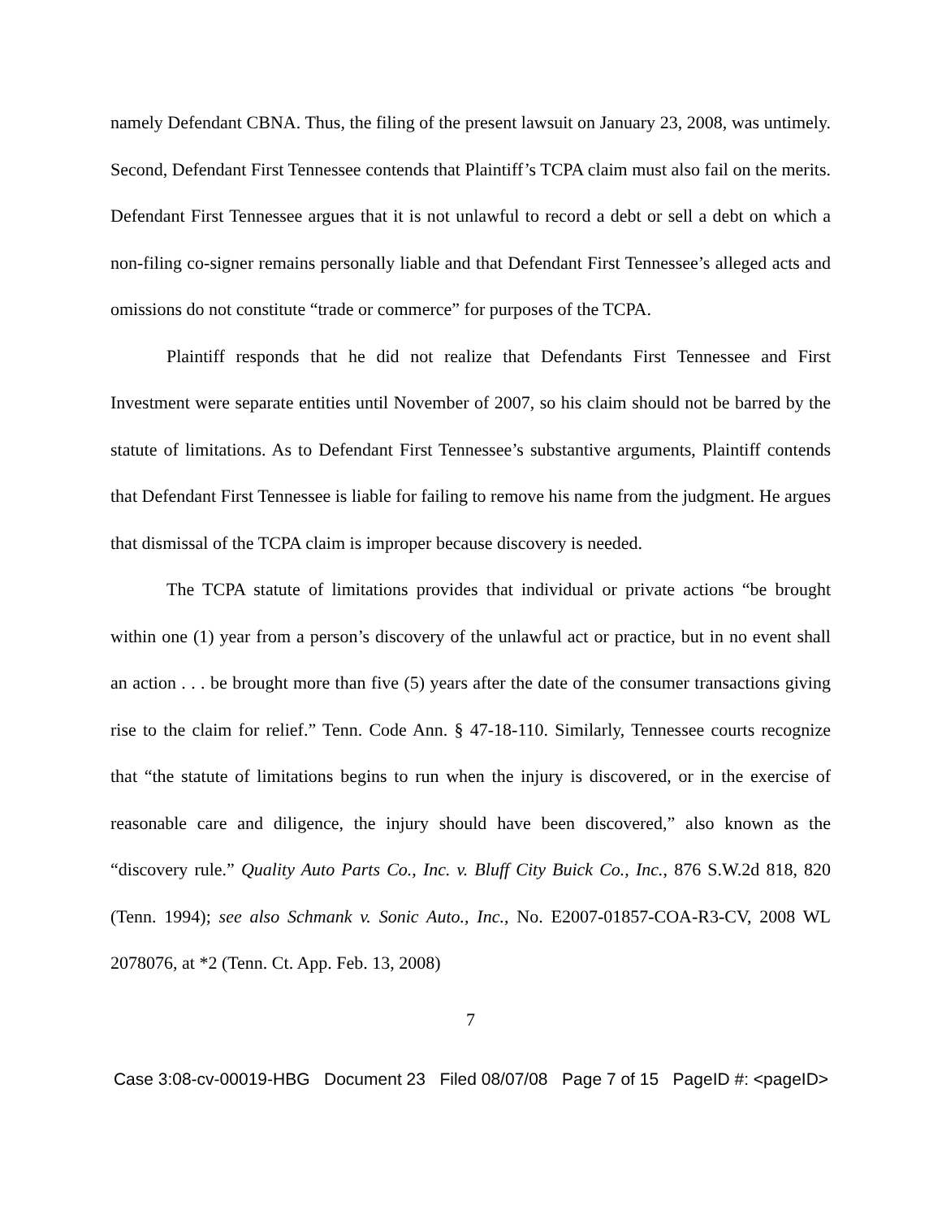namely Defendant CBNA. Thus, the filing of the present lawsuit on January 23, 2008, was untimely. Second, Defendant First Tennessee contends that Plaintiff’s TCPA claim must also fail on the merits. Defendant First Tennessee argues that it is not unlawful to record a debt or sell a debt on which a non-filing co-signer remains personally liable and that Defendant First Tennessee’s alleged acts and omissions do not constitute “trade or commerce” for purposes of the TCPA.
Plaintiff responds that he did not realize that Defendants First Tennessee and First Investment were separate entities until November of 2007, so his claim should not be barred by the statute of limitations. As to Defendant First Tennessee’s substantive arguments, Plaintiff contends that Defendant First Tennessee is liable for failing to remove his name from the judgment. He argues that dismissal of the TCPA claim is improper because discovery is needed.
The TCPA statute of limitations provides that individual or private actions “be brought within one (1) year from a person’s discovery of the unlawful act or practice, but in no event shall an action . . . be brought more than five (5) years after the date of the consumer transactions giving rise to the claim for relief.” Tenn. Code Ann. § 47-18-110. Similarly, Tennessee courts recognize that “the statute of limitations begins to run when the injury is discovered, or in the exercise of reasonable care and diligence, the injury should have been discovered,” also known as the “discovery rule.” Quality Auto Parts Co., Inc. v. Bluff City Buick Co., Inc., 876 S.W.2d 818, 820 (Tenn. 1994); see also Schmank v. Sonic Auto., Inc., No. E2007-01857-COA-R3-CV, 2008 WL 2078076, at *2 (Tenn. Ct. App. Feb. 13, 2008)
7
Case 3:08-cv-00019-HBG Document 23 Filed 08/07/08 Page 7 of 15 PageID #: <pageID>